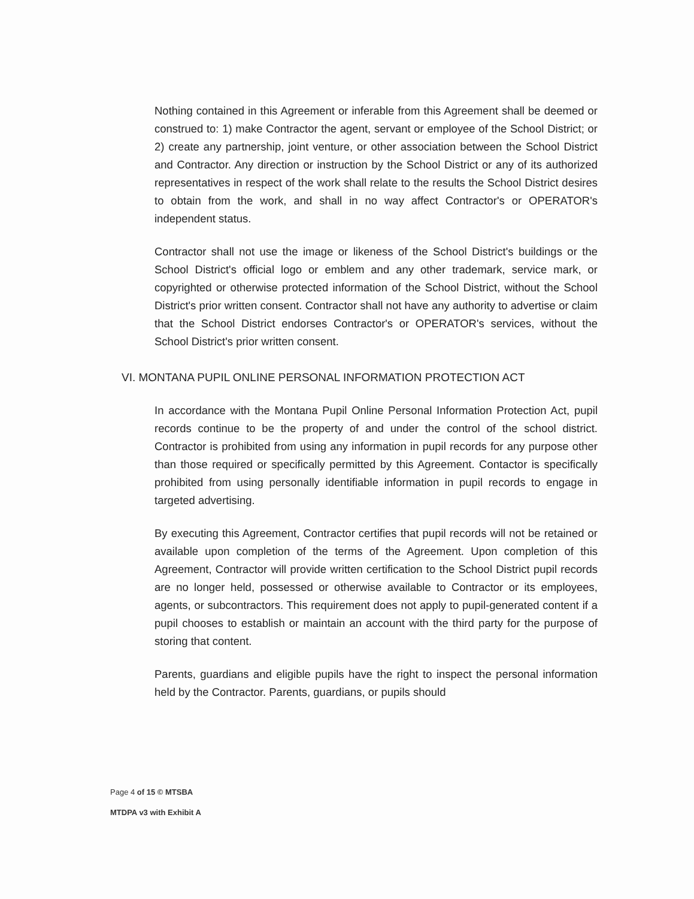Nothing contained in this Agreement or inferable from this Agreement shall be deemed or construed to: 1) make Contractor the agent, servant or employee of the School District; or 2) create any partnership, joint venture, or other association between the School District and Contractor. Any direction or instruction by the School District or any of its authorized representatives in respect of the work shall relate to the results the School District desires to obtain from the work, and shall in no way affect Contractor's or OPERATOR's independent status.
Contractor shall not use the image or likeness of the School District's buildings or the School District's official logo or emblem and any other trademark, service mark, or copyrighted or otherwise protected information of the School District, without the School District's prior written consent. Contractor shall not have any authority to advertise or claim that the School District endorses Contractor's or OPERATOR's services, without the School District's prior written consent.
VI. MONTANA PUPIL ONLINE PERSONAL INFORMATION PROTECTION ACT
In accordance with the Montana Pupil Online Personal Information Protection Act, pupil records continue to be the property of and under the control of the school district. Contractor is prohibited from using any information in pupil records for any purpose other than those required or specifically permitted by this Agreement. Contactor is specifically prohibited from using personally identifiable information in pupil records to engage in targeted advertising.
By executing this Agreement, Contractor certifies that pupil records will not be retained or available upon completion of the terms of the Agreement. Upon completion of this Agreement, Contractor will provide written certification to the School District pupil records are no longer held, possessed or otherwise available to Contractor or its employees, agents, or subcontractors. This requirement does not apply to pupil-generated content if a pupil chooses to establish or maintain an account with the third party for the purpose of storing that content.
Parents, guardians and eligible pupils have the right to inspect the personal information held by the Contractor. Parents, guardians, or pupils should
Page 4 of 15 © MTSBA
MTDPA v3 with Exhibit A